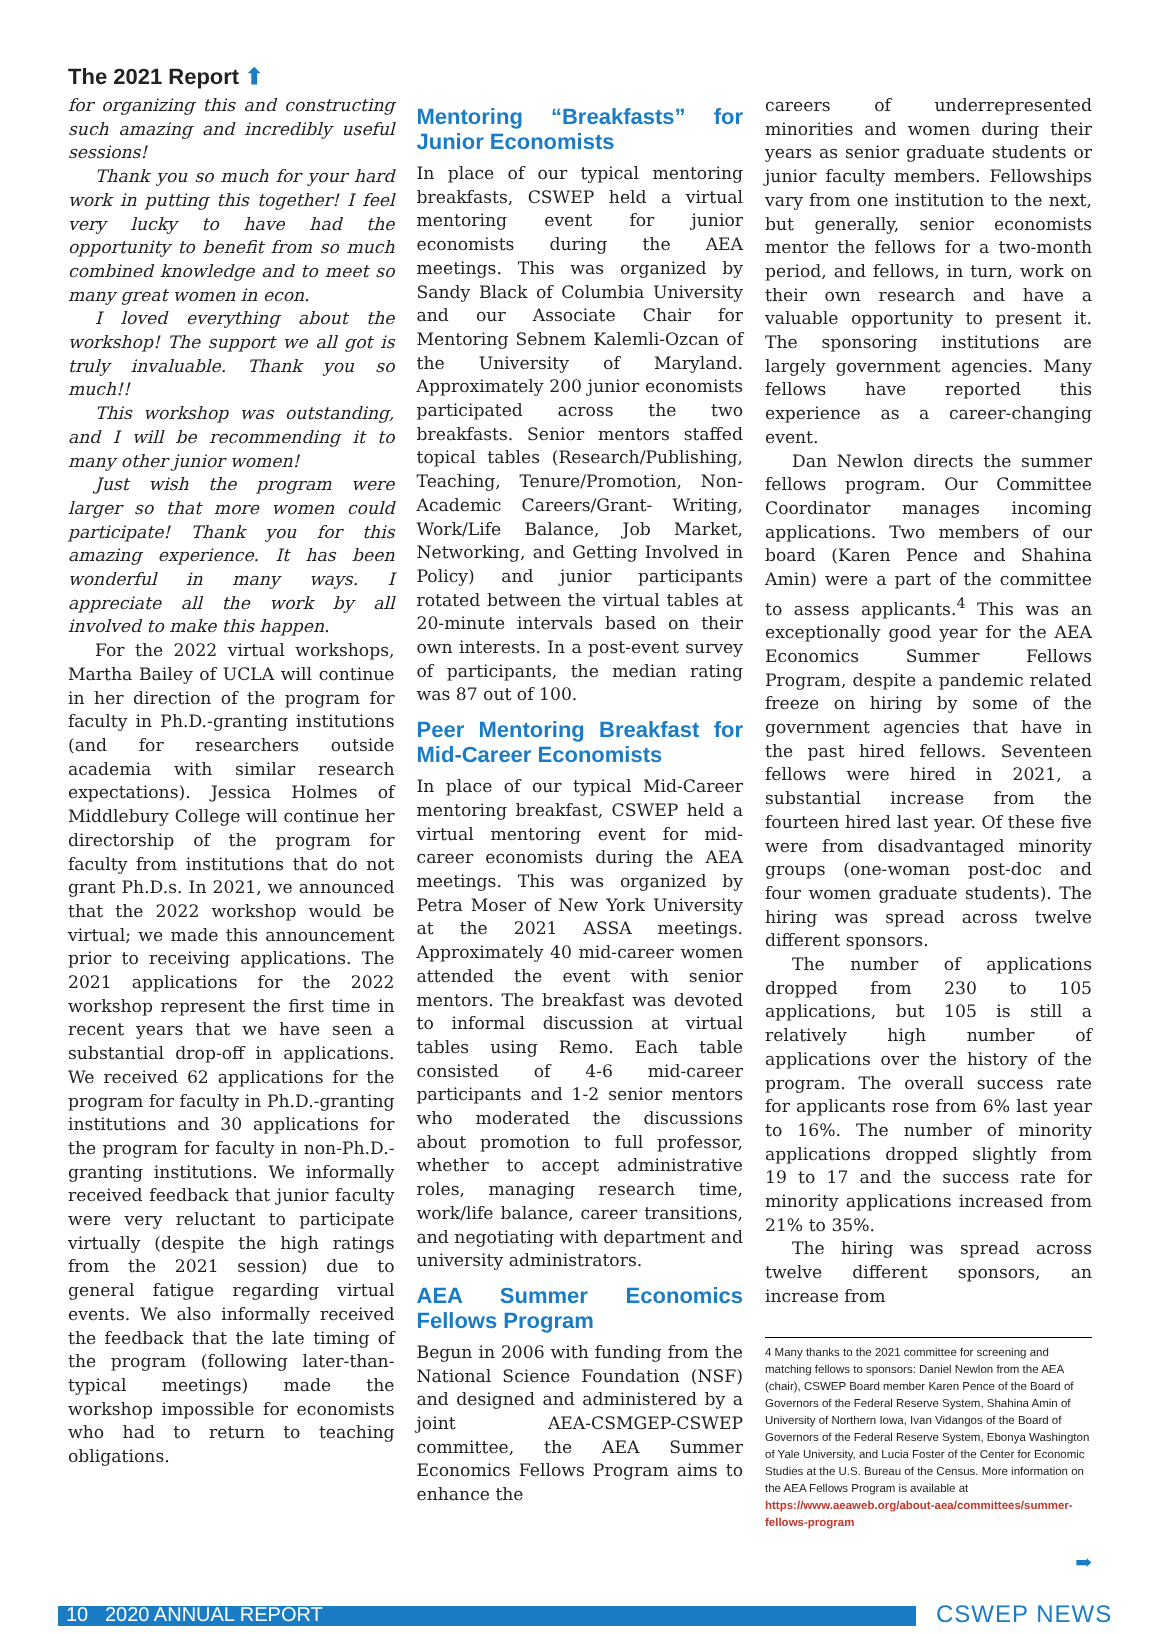The 2021 Report ⬆
for organizing this and constructing such amazing and incredibly useful sessions!
Thank you so much for your hard work in putting this together! I feel very lucky to have had the opportunity to benefit from so much combined knowledge and to meet so many great women in econ.
I loved everything about the workshop! The support we all got is truly invaluable. Thank you so much!!
This workshop was outstanding, and I will be recommending it to many other junior women!
Just wish the program were larger so that more women could participate! Thank you for this amazing experience. It has been wonderful in many ways. I appreciate all the work by all involved to make this happen.
For the 2022 virtual workshops, Martha Bailey of UCLA will continue in her direction of the program for faculty in Ph.D.-granting institutions (and for researchers outside academia with similar research expectations). Jessica Holmes of Middlebury College will continue her directorship of the program for faculty from institutions that do not grant Ph.D.s. In 2021, we announced that the 2022 workshop would be virtual; we made this announcement prior to receiving applications. The 2021 applications for the 2022 workshop represent the first time in recent years that we have seen a substantial drop-off in applications. We received 62 applications for the program for faculty in Ph.D.-granting institutions and 30 applications for the program for faculty in non-Ph.D.-granting institutions. We informally received feedback that junior faculty were very reluctant to participate virtually (despite the high ratings from the 2021 session) due to general fatigue regarding virtual events. We also informally received the feedback that the late timing of the program (following later-than-typical meetings) made the workshop impossible for economists who had to return to teaching obligations.
Mentoring “Breakfasts” for Junior Economists
In place of our typical mentoring breakfasts, CSWEP held a virtual mentoring event for junior economists during the AEA meetings. This was organized by Sandy Black of Columbia University and our Associate Chair for Mentoring Sebnem Kalemli-Ozcan of the University of Maryland. Approximately 200 junior economists participated across the two breakfasts. Senior mentors staffed topical tables (Research/Publishing, Teaching, Tenure/Promotion, Non-Academic Careers/Grant- Writing, Work/Life Balance, Job Market, Networking, and Getting Involved in Policy) and junior participants rotated between the virtual tables at 20-minute intervals based on their own interests. In a post-event survey of participants, the median rating was 87 out of 100.
Peer Mentoring Breakfast for Mid-Career Economists
In place of our typical Mid-Career mentoring breakfast, CSWEP held a virtual mentoring event for mid-career economists during the AEA meetings. This was organized by Petra Moser of New York University at the 2021 ASSA meetings. Approximately 40 mid-career women attended the event with senior mentors. The breakfast was devoted to informal discussion at virtual tables using Remo. Each table consisted of 4-6 mid-career participants and 1-2 senior mentors who moderated the discussions about promotion to full professor, whether to accept administrative roles, managing research time, work/life balance, career transitions, and negotiating with department and university administrators.
AEA Summer Economics Fellows Program
Begun in 2006 with funding from the National Science Foundation (NSF) and designed and administered by a joint AEA-CSMGEP-CSWEP committee, the AEA Summer Economics Fellows Program aims to enhance the
careers of underrepresented minorities and women during their years as senior graduate students or junior faculty members. Fellowships vary from one institution to the next, but generally, senior economists mentor the fellows for a two-month period, and fellows, in turn, work on their own research and have a valuable opportunity to present it. The sponsoring institutions are largely government agencies. Many fellows have reported this experience as a career-changing event.
Dan Newlon directs the summer fellows program. Our Committee Coordinator manages incoming applications. Two members of our board (Karen Pence and Shahina Amin) were a part of the committee to assess applicants.<sup>4</sup> This was an exceptionally good year for the AEA Economics Summer Fellows Program, despite a pandemic related freeze on hiring by some of the government agencies that have in the past hired fellows. Seventeen fellows were hired in 2021, a substantial increase from the fourteen hired last year. Of these five were from disadvantaged minority groups (one-woman post-doc and four women graduate students). The hiring was spread across twelve different sponsors.
The number of applications dropped from 230 to 105 applications, but 105 is still a relatively high number of applications over the history of the program. The overall success rate for applicants rose from 6% last year to 16%. The number of minority applications dropped slightly from 19 to 17 and the success rate for minority applications increased from 21% to 35%.
The hiring was spread across twelve different sponsors, an increase from
4 Many thanks to the 2021 committee for screening and matching fellows to sponsors: Daniel Newlon from the AEA (chair), CSWEP Board member Karen Pence of the Board of Governors of the Federal Reserve System, Shahina Amin of University of Northern Iowa, Ivan Vidangos of the Board of Governors of the Federal Reserve System, Ebonya Washington of Yale University, and Lucia Foster of the Center for Economic Studies at the U.S. Bureau of the Census. More information on the AEA Fellows Program is available at https://www.aeaweb.org/about-aea/committees/summer-fellows-program
➡
10 2020 ANNUAL REPORT CSWEP NEWS